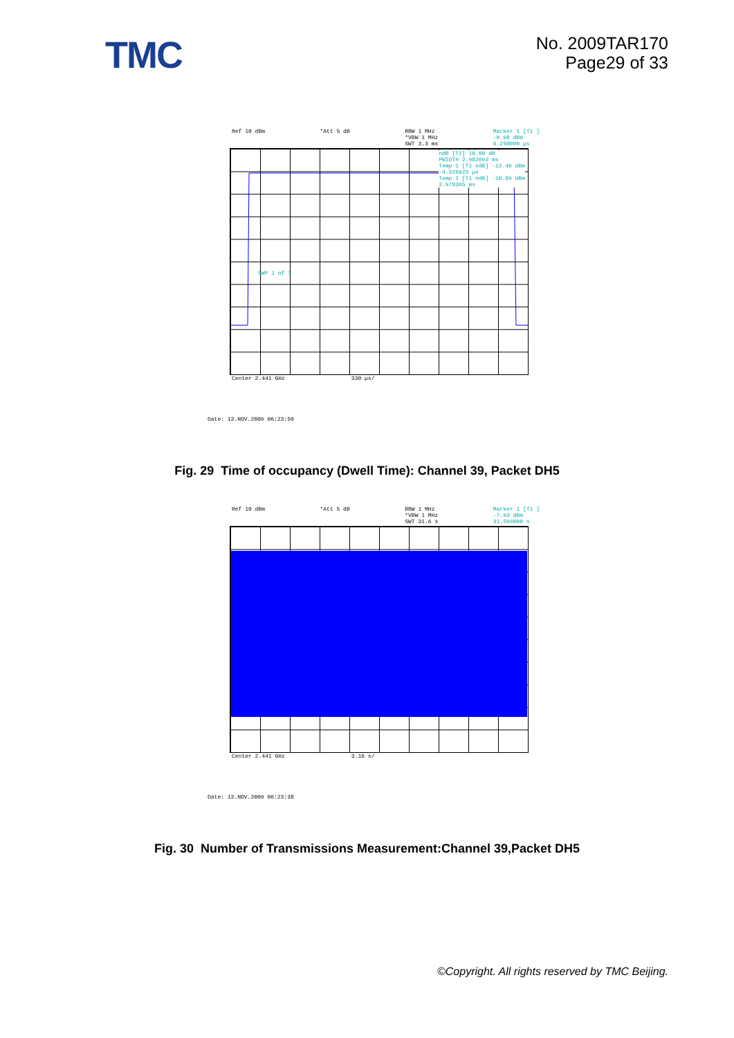TMC
No. 2009TAR170
Page29 of 33
Ref 10 dBm *Att 5 dB RBW 1 MHz
*VBW 1 MHz
SWT 3.3 ms Marker 1 [T1 ]
-0.98 dBm
6.250000 µs
ndB [T1] 10.00 dB
PWIDTH 2.982692 ms
Temp 1 [T1 ndB] -13.46 dBm
-4.326923 µs
Temp 2 [T1 ndB] -10.89 dBm
2.978365 ms
SWP 1 of 1
Center 2.441 GHz 330 µs/
Date: 13.NOV.2009 06:23:50
Fig. 29 Time of occupancy (Dwell Time): Channel 39, Packet DH5
Ref 10 dBm *Att 5 dB RBW 1 MHz
*VBW 1 MHz
SWT 31.6 s Marker 1 [T1 ]
-7.93 dBm
31.599800 s
Center 2.441 GHz 3.16 s/
Date: 13.NOV.2009 06:23:38
Fig. 30 Number of Transmissions Measurement:Channel 39,Packet DH5
©Copyright. All rights reserved by TMC Beijing.